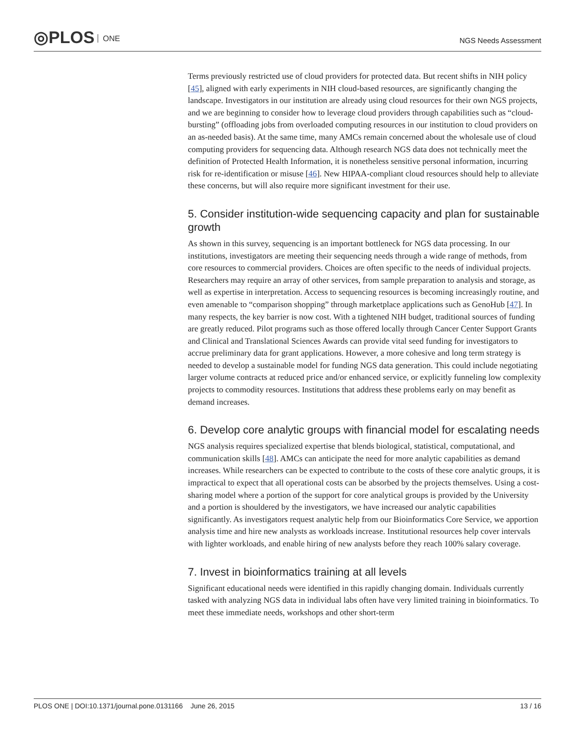◎PLOS ONE NGS Needs Assessment
Terms previously restricted use of cloud providers for protected data. But recent shifts in NIH policy [45], aligned with early experiments in NIH cloud-based resources, are significantly changing the landscape. Investigators in our institution are already using cloud resources for their own NGS projects, and we are beginning to consider how to leverage cloud providers through capabilities such as “cloud-bursting” (offloading jobs from overloaded computing resources in our institution to cloud providers on an as-needed basis). At the same time, many AMCs remain concerned about the wholesale use of cloud computing providers for sequencing data. Although research NGS data does not technically meet the definition of Protected Health Information, it is nonetheless sensitive personal information, incurring risk for re-identification or misuse [46]. New HIPAA-compliant cloud resources should help to alleviate these concerns, but will also require more significant investment for their use.
5. Consider institution-wide sequencing capacity and plan for sustainable growth
As shown in this survey, sequencing is an important bottleneck for NGS data processing. In our institutions, investigators are meeting their sequencing needs through a wide range of methods, from core resources to commercial providers. Choices are often specific to the needs of individual projects. Researchers may require an array of other services, from sample preparation to analysis and storage, as well as expertise in interpretation. Access to sequencing resources is becoming increasingly routine, and even amenable to “comparison shopping” through marketplace applications such as GenoHub [47]. In many respects, the key barrier is now cost. With a tightened NIH budget, traditional sources of funding are greatly reduced. Pilot programs such as those offered locally through Cancer Center Support Grants and Clinical and Translational Sciences Awards can provide vital seed funding for investigators to accrue preliminary data for grant applications. However, a more cohesive and long term strategy is needed to develop a sustainable model for funding NGS data generation. This could include negotiating larger volume contracts at reduced price and/or enhanced service, or explicitly funneling low complexity projects to commodity resources. Institutions that address these problems early on may benefit as demand increases.
6. Develop core analytic groups with financial model for escalating needs
NGS analysis requires specialized expertise that blends biological, statistical, computational, and communication skills [48]. AMCs can anticipate the need for more analytic capabilities as demand increases. While researchers can be expected to contribute to the costs of these core analytic groups, it is impractical to expect that all operational costs can be absorbed by the projects themselves. Using a cost-sharing model where a portion of the support for core analytical groups is provided by the University and a portion is shouldered by the investigators, we have increased our analytic capabilities significantly. As investigators request analytic help from our Bioinformatics Core Service, we apportion analysis time and hire new analysts as workloads increase. Institutional resources help cover intervals with lighter workloads, and enable hiring of new analysts before they reach 100% salary coverage.
7. Invest in bioinformatics training at all levels
Significant educational needs were identified in this rapidly changing domain. Individuals currently tasked with analyzing NGS data in individual labs often have very limited training in bioinformatics. To meet these immediate needs, workshops and other short-term
PLOS ONE | DOI:10.1371/journal.pone.0131166 June 26, 2015 13 / 16